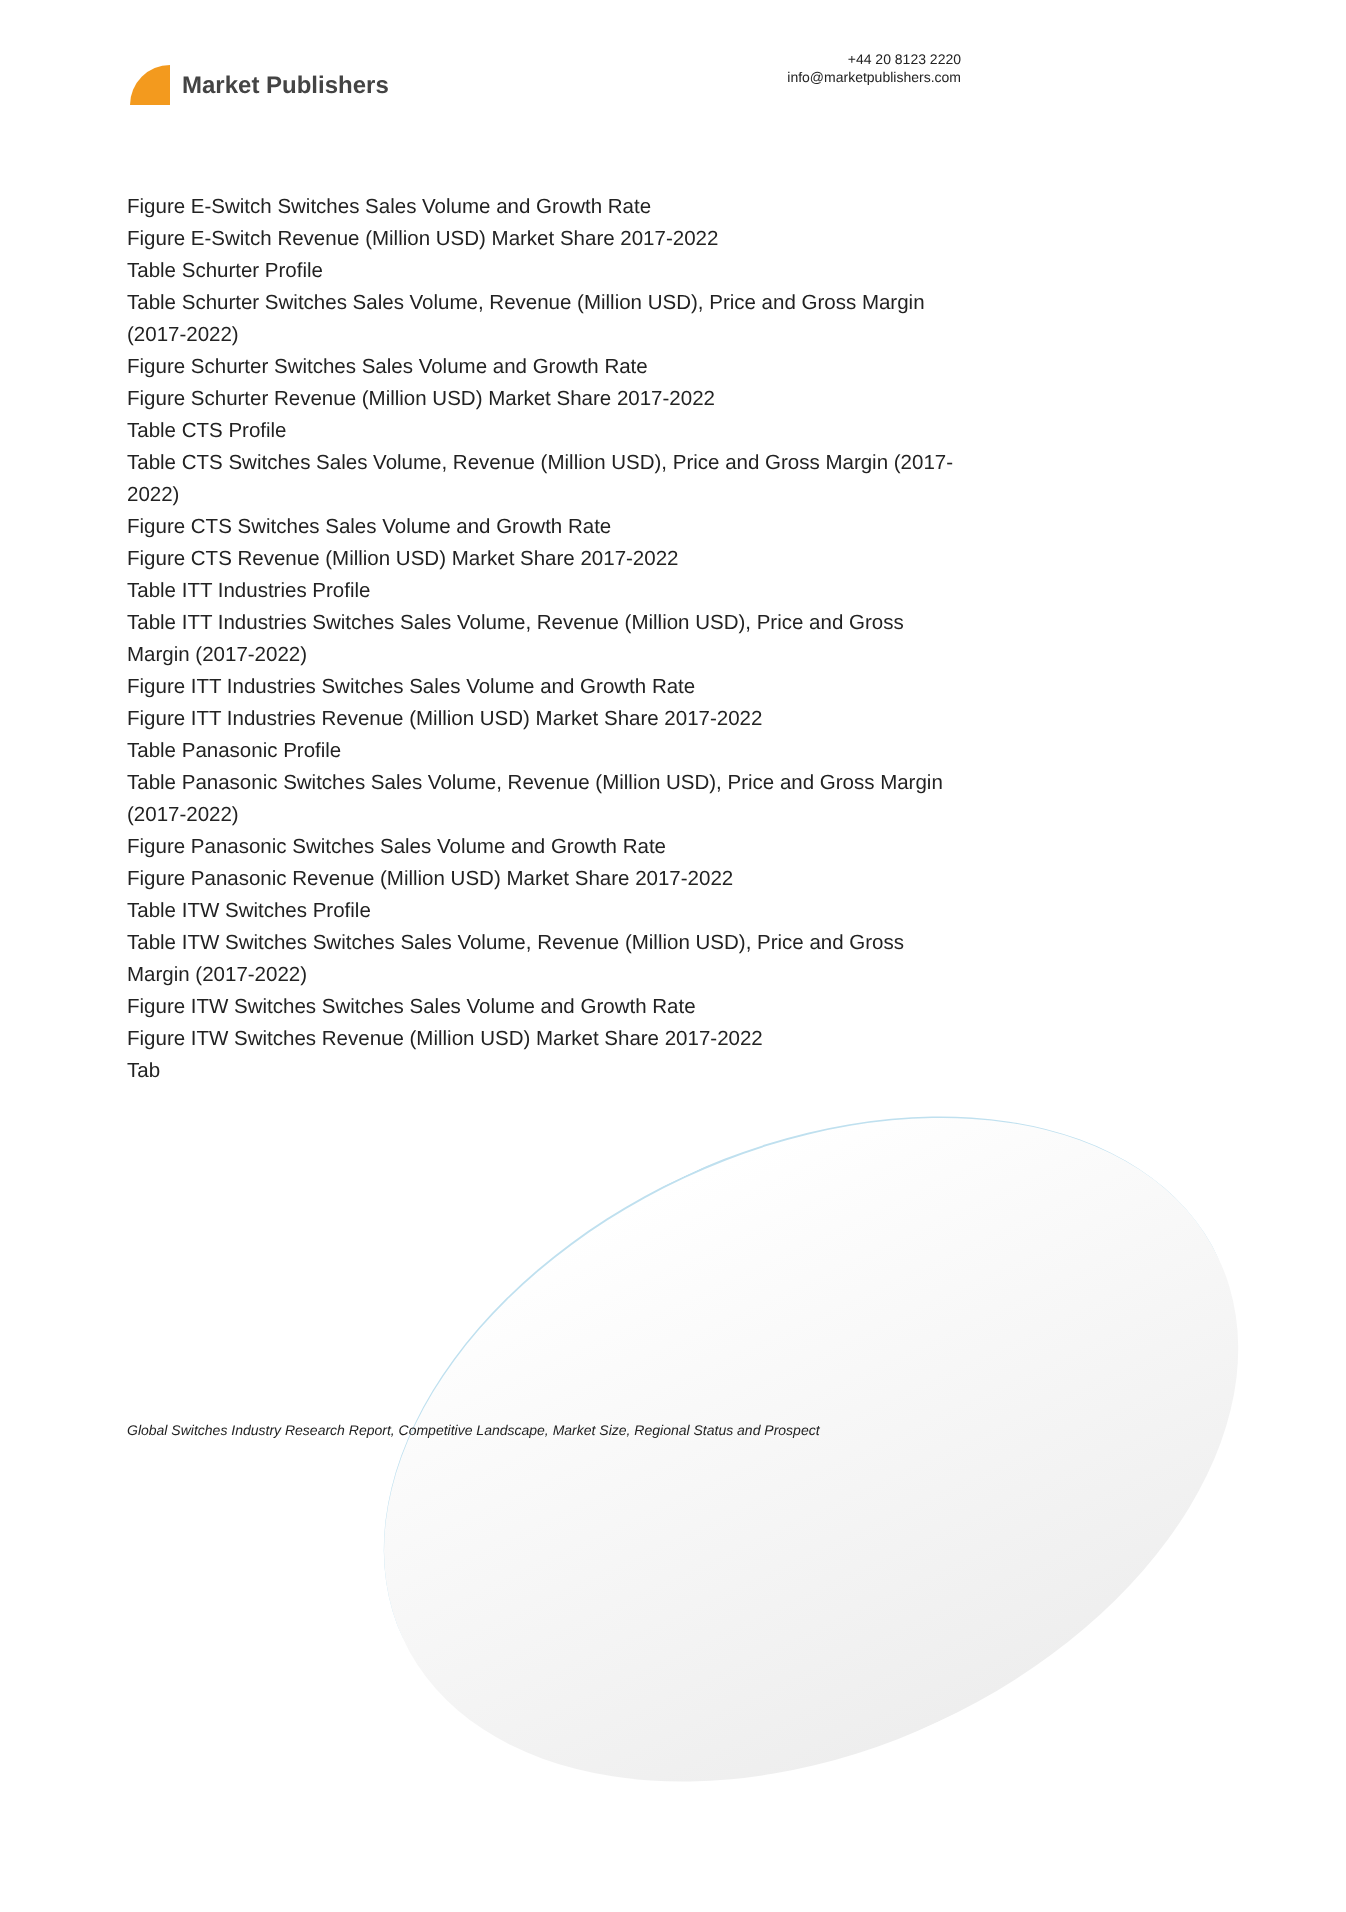Market Publishers
+44 20 8123 2220
info@marketpublishers.com
Figure E-Switch Switches Sales Volume and Growth Rate
Figure E-Switch Revenue (Million USD) Market Share 2017-2022
Table Schurter Profile
Table Schurter Switches Sales Volume, Revenue (Million USD), Price and Gross Margin (2017-2022)
Figure Schurter Switches Sales Volume and Growth Rate
Figure Schurter Revenue (Million USD) Market Share 2017-2022
Table CTS Profile
Table CTS Switches Sales Volume, Revenue (Million USD), Price and Gross Margin (2017-2022)
Figure CTS Switches Sales Volume and Growth Rate
Figure CTS Revenue (Million USD) Market Share 2017-2022
Table ITT Industries Profile
Table ITT Industries Switches Sales Volume, Revenue (Million USD), Price and Gross Margin (2017-2022)
Figure ITT Industries Switches Sales Volume and Growth Rate
Figure ITT Industries Revenue (Million USD) Market Share 2017-2022
Table Panasonic Profile
Table Panasonic Switches Sales Volume, Revenue (Million USD), Price and Gross Margin (2017-2022)
Figure Panasonic Switches Sales Volume and Growth Rate
Figure Panasonic Revenue (Million USD) Market Share 2017-2022
Table ITW Switches Profile
Table ITW Switches Switches Sales Volume, Revenue (Million USD), Price and Gross Margin (2017-2022)
Figure ITW Switches Switches Sales Volume and Growth Rate
Figure ITW Switches Revenue (Million USD) Market Share 2017-2022
Tab
Global Switches Industry Research Report, Competitive Landscape, Market Size, Regional Status and Prospect